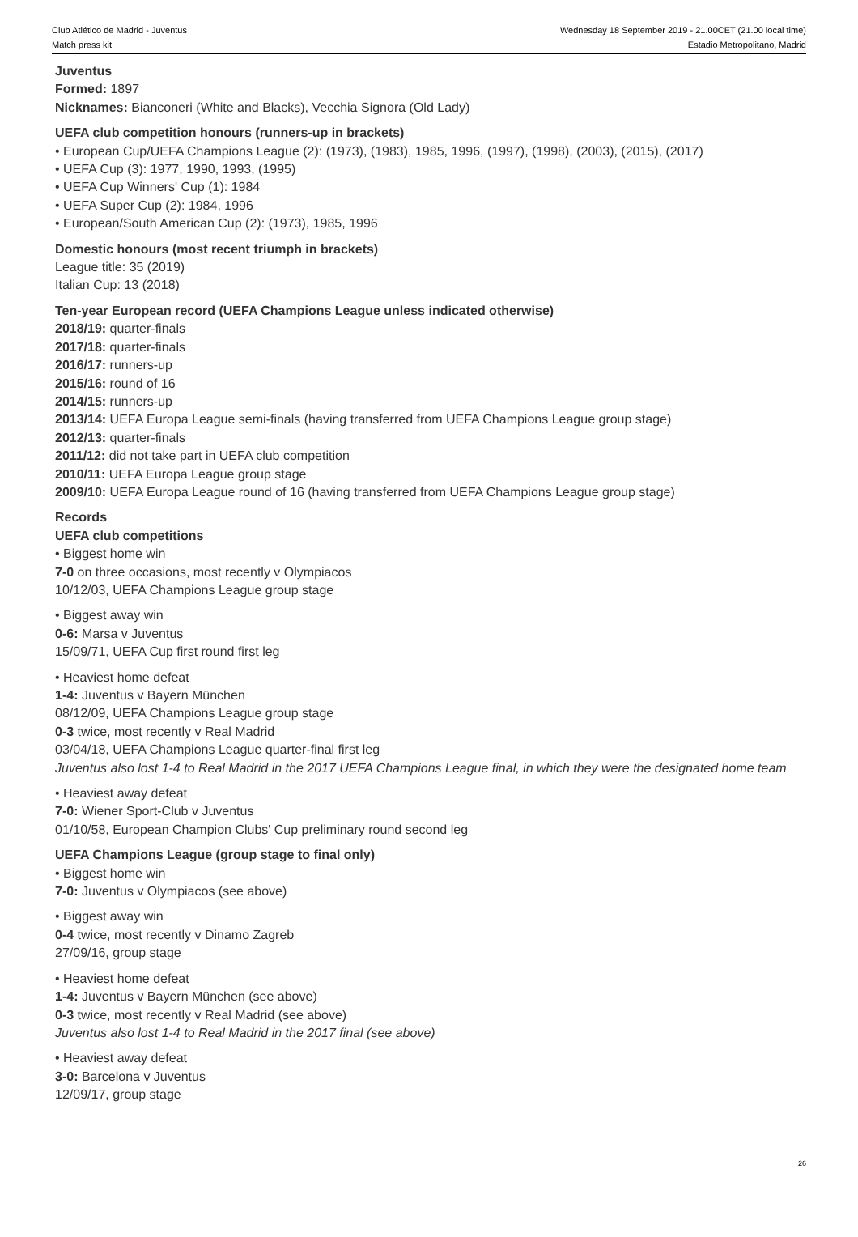Club Atlético de Madrid - Juventus
Match press kit
Wednesday 18 September 2019 - 21.00CET (21.00 local time)
Estadio Metropolitano, Madrid
Juventus
Formed: 1897
Nicknames: Bianconeri (White and Blacks), Vecchia Signora (Old Lady)
UEFA club competition honours (runners-up in brackets)
• European Cup/UEFA Champions League (2): (1973), (1983), 1985, 1996, (1997), (1998), (2003), (2015), (2017)
• UEFA Cup (3): 1977, 1990, 1993, (1995)
• UEFA Cup Winners' Cup (1): 1984
• UEFA Super Cup (2): 1984, 1996
• European/South American Cup (2): (1973), 1985, 1996
Domestic honours (most recent triumph in brackets)
League title: 35 (2019)
Italian Cup: 13 (2018)
Ten-year European record (UEFA Champions League unless indicated otherwise)
2018/19: quarter-finals
2017/18: quarter-finals
2016/17: runners-up
2015/16: round of 16
2014/15: runners-up
2013/14: UEFA Europa League semi-finals (having transferred from UEFA Champions League group stage)
2012/13: quarter-finals
2011/12: did not take part in UEFA club competition
2010/11: UEFA Europa League group stage
2009/10: UEFA Europa League round of 16 (having transferred from UEFA Champions League group stage)
Records
UEFA club competitions
• Biggest home win
7-0 on three occasions, most recently v Olympiacos
10/12/03, UEFA Champions League group stage
• Biggest away win
0-6: Marsa v Juventus
15/09/71, UEFA Cup first round first leg
• Heaviest home defeat
1-4: Juventus v Bayern München
08/12/09, UEFA Champions League group stage
0-3 twice, most recently v Real Madrid
03/04/18, UEFA Champions League quarter-final first leg
Juventus also lost 1-4 to Real Madrid in the 2017 UEFA Champions League final, in which they were the designated home team
• Heaviest away defeat
7-0: Wiener Sport-Club v Juventus
01/10/58, European Champion Clubs' Cup preliminary round second leg
UEFA Champions League (group stage to final only)
• Biggest home win
7-0: Juventus v Olympiacos (see above)
• Biggest away win
0-4 twice, most recently v Dinamo Zagreb
27/09/16, group stage
• Heaviest home defeat
1-4: Juventus v Bayern München (see above)
0-3 twice, most recently v Real Madrid (see above)
Juventus also lost 1-4 to Real Madrid in the 2017 final (see above)
• Heaviest away defeat
3-0: Barcelona v Juventus
12/09/17, group stage
26